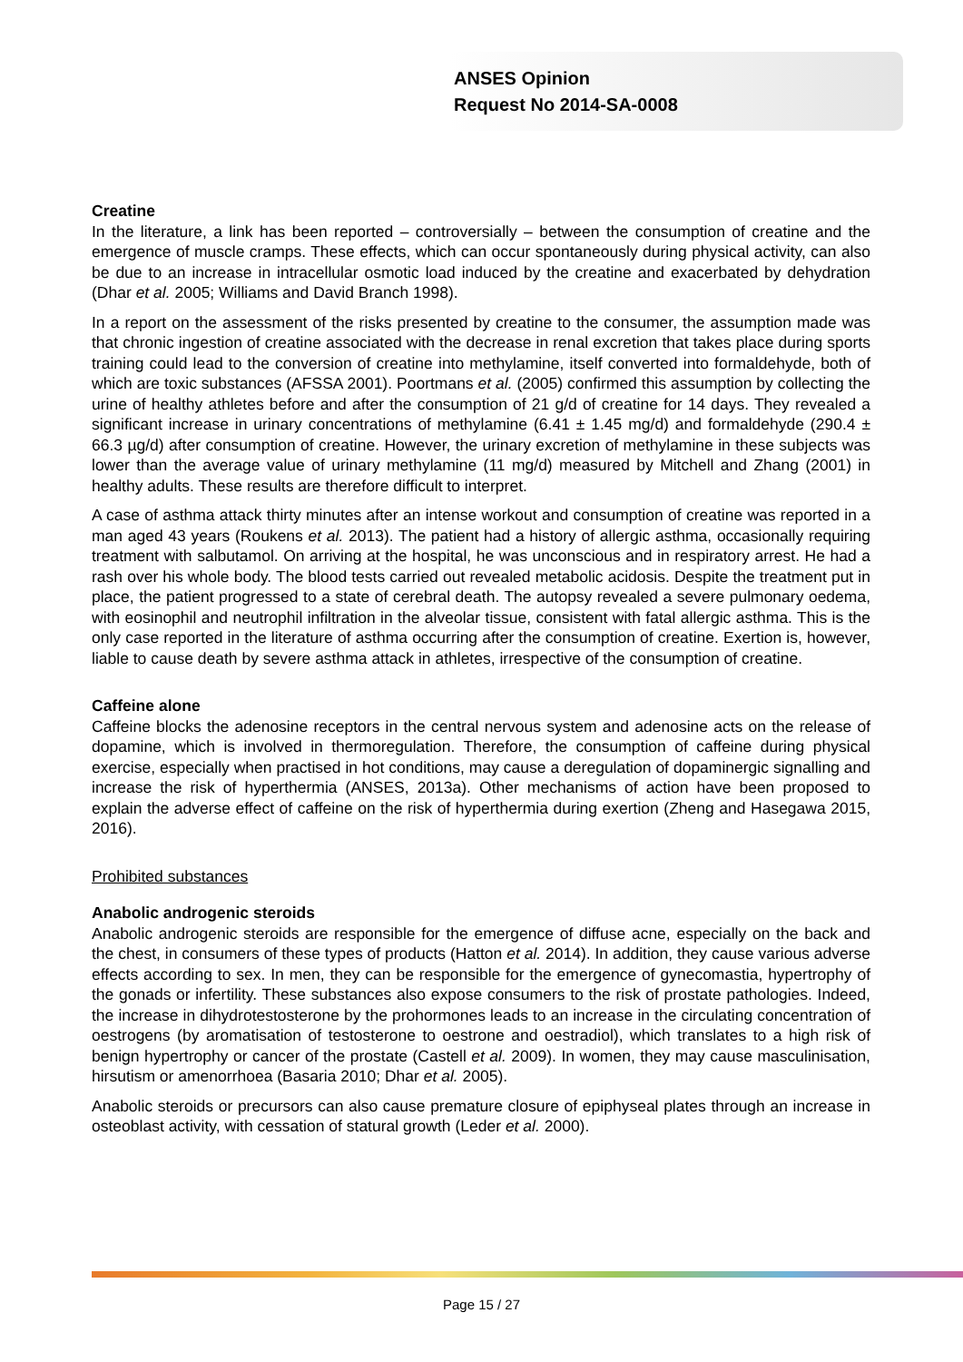ANSES Opinion
Request No 2014-SA-0008
Creatine
In the literature, a link has been reported – controversially – between the consumption of creatine and the emergence of muscle cramps. These effects, which can occur spontaneously during physical activity, can also be due to an increase in intracellular osmotic load induced by the creatine and exacerbated by dehydration (Dhar et al. 2005; Williams and David Branch 1998).
In a report on the assessment of the risks presented by creatine to the consumer, the assumption made was that chronic ingestion of creatine associated with the decrease in renal excretion that takes place during sports training could lead to the conversion of creatine into methylamine, itself converted into formaldehyde, both of which are toxic substances (AFSSA 2001). Poortmans et al. (2005) confirmed this assumption by collecting the urine of healthy athletes before and after the consumption of 21 g/d of creatine for 14 days. They revealed a significant increase in urinary concentrations of methylamine (6.41 ± 1.45 mg/d) and formaldehyde (290.4 ± 66.3 µg/d) after consumption of creatine. However, the urinary excretion of methylamine in these subjects was lower than the average value of urinary methylamine (11 mg/d) measured by Mitchell and Zhang (2001) in healthy adults. These results are therefore difficult to interpret.
A case of asthma attack thirty minutes after an intense workout and consumption of creatine was reported in a man aged 43 years (Roukens et al. 2013). The patient had a history of allergic asthma, occasionally requiring treatment with salbutamol. On arriving at the hospital, he was unconscious and in respiratory arrest. He had a rash over his whole body. The blood tests carried out revealed metabolic acidosis. Despite the treatment put in place, the patient progressed to a state of cerebral death. The autopsy revealed a severe pulmonary oedema, with eosinophil and neutrophil infiltration in the alveolar tissue, consistent with fatal allergic asthma. This is the only case reported in the literature of asthma occurring after the consumption of creatine. Exertion is, however, liable to cause death by severe asthma attack in athletes, irrespective of the consumption of creatine.
Caffeine alone
Caffeine blocks the adenosine receptors in the central nervous system and adenosine acts on the release of dopamine, which is involved in thermoregulation. Therefore, the consumption of caffeine during physical exercise, especially when practised in hot conditions, may cause a deregulation of dopaminergic signalling and increase the risk of hyperthermia (ANSES, 2013a). Other mechanisms of action have been proposed to explain the adverse effect of caffeine on the risk of hyperthermia during exertion (Zheng and Hasegawa 2015, 2016).
Prohibited substances
Anabolic androgenic steroids
Anabolic androgenic steroids are responsible for the emergence of diffuse acne, especially on the back and the chest, in consumers of these types of products (Hatton et al. 2014). In addition, they cause various adverse effects according to sex. In men, they can be responsible for the emergence of gynecomastia, hypertrophy of the gonads or infertility. These substances also expose consumers to the risk of prostate pathologies. Indeed, the increase in dihydrotestosterone by the prohormones leads to an increase in the circulating concentration of oestrogens (by aromatisation of testosterone to oestrone and oestradiol), which translates to a high risk of benign hypertrophy or cancer of the prostate (Castell et al. 2009). In women, they may cause masculinisation, hirsutism or amenorrhoea (Basaria 2010; Dhar et al. 2005).
Anabolic steroids or precursors can also cause premature closure of epiphyseal plates through an increase in osteoblast activity, with cessation of statural growth (Leder et al. 2000).
Page 15 / 27